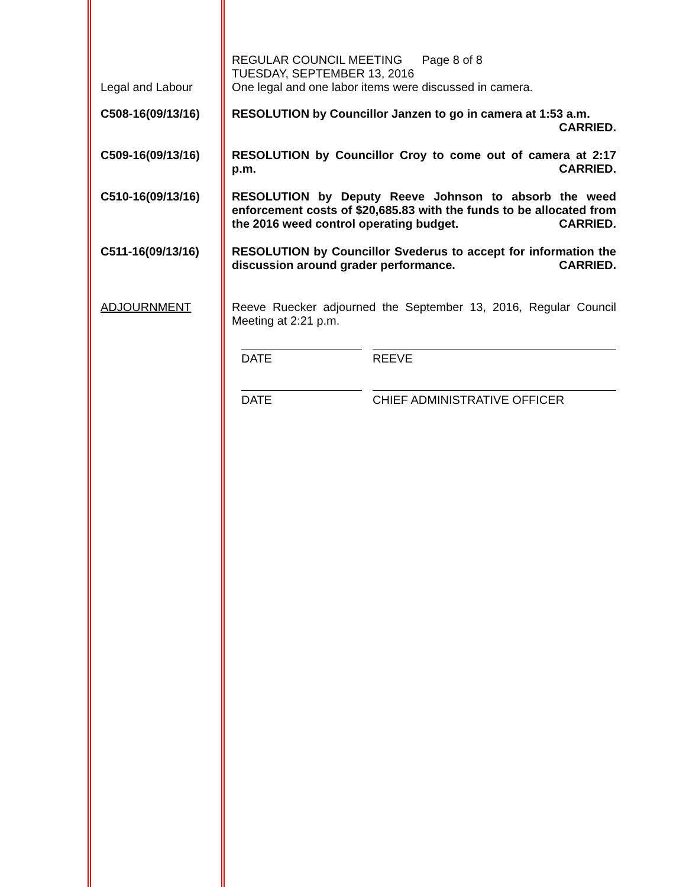REGULAR COUNCIL MEETING Page 8 of 8
TUESDAY, SEPTEMBER 13, 2016
Legal and Labour One legal and one labor items were discussed in camera.
C508-16(09/13/16) RESOLUTION by Councillor Janzen to go in camera at 1:53 a.m.
CARRIED.
C509-16(09/13/16) RESOLUTION by Councillor Croy to come out of camera at 2:17 p.m. CARRIED.
C510-16(09/13/16) RESOLUTION by Deputy Reeve Johnson to absorb the weed enforcement costs of $20,685.83 with the funds to be allocated from the 2016 weed control operating budget. CARRIED.
C511-16(09/13/16) RESOLUTION by Councillor Svederus to accept for information the discussion around grader performance. CARRIED.
ADJOURNMENT Reeve Ruecker adjourned the September 13, 2016, Regular Council Meeting at 2:21 p.m.
DATE REEVE
DATE CHIEF ADMINISTRATIVE OFFICER